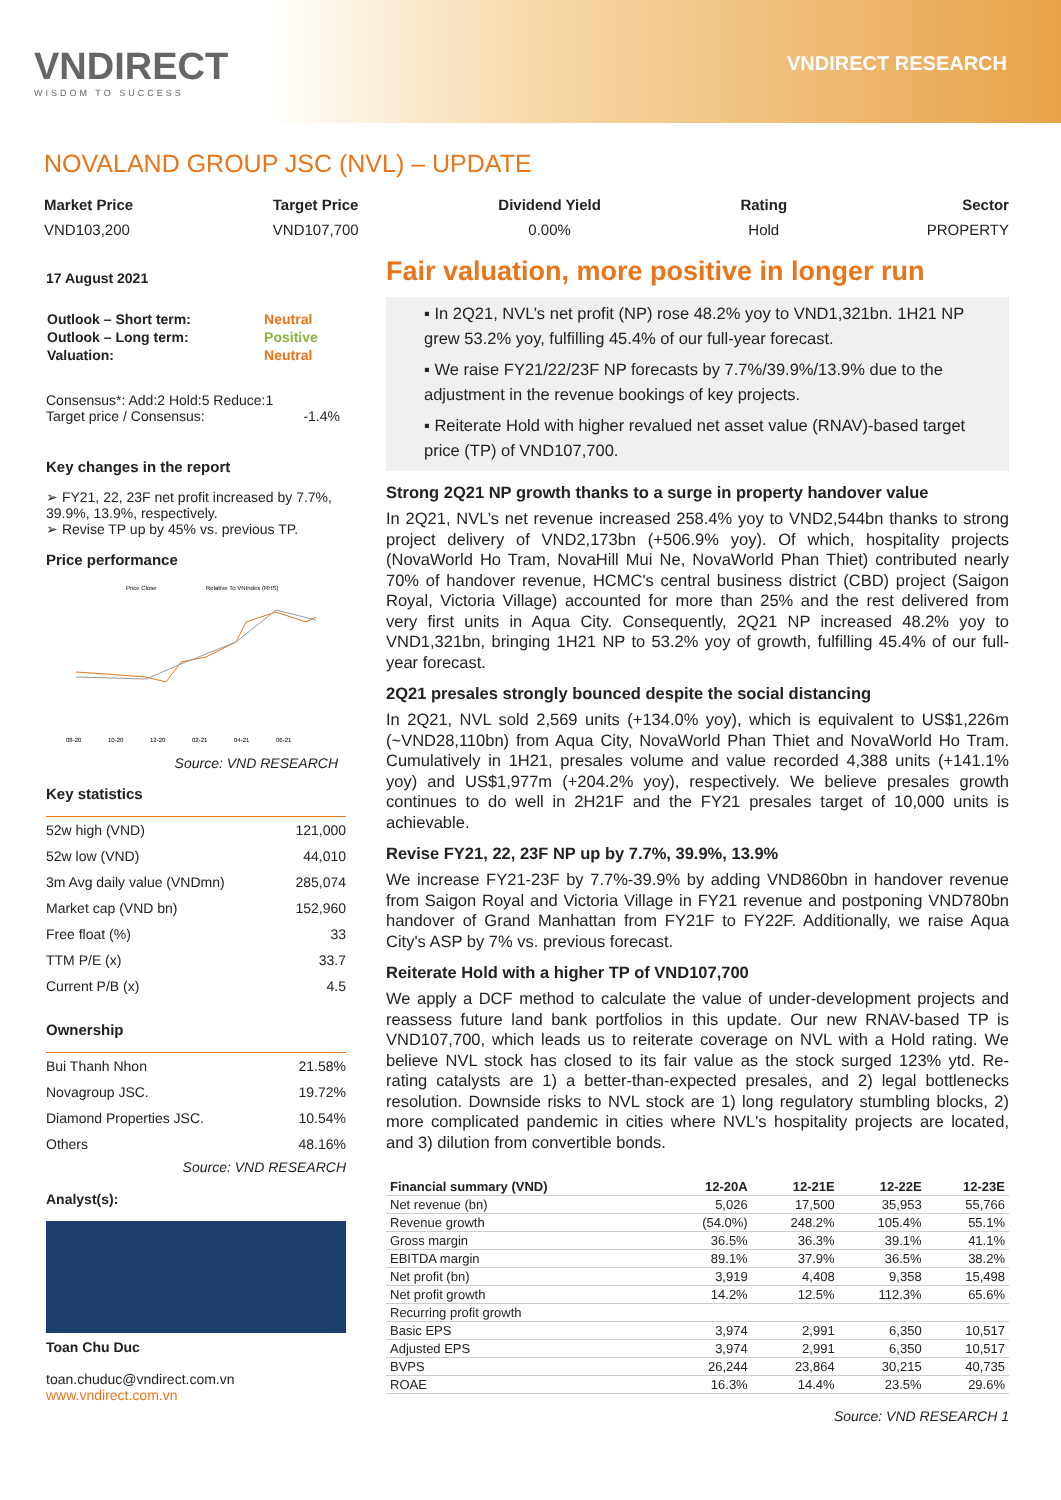VNDIRECT
WISDOM TO SUCCESS
VNDIRECT RESEARCH
NOVALAND GROUP JSC (NVL) – UPDATE
Market Price
VND103,200
Target Price
VND107,700
Dividend Yield
0.00%
Rating
Hold
Sector
PROPERTY
17 August 2021
| Outlook – Short term: | Neutral |
| Outlook – Long term: | Positive |
| Valuation: | Neutral |
Consensus*: Add:2 Hold:5 Reduce:1
Target price / Consensus: -1.4%
Key changes in the report
➢ FY21, 22, 23F net profit increased by 7.7%, 39.9%, 13.9%, respectively.
➢ Revise TP up by 45% vs. previous TP.
Price performance
Price Close
Relative To VNIndex (RHS)
08-20
10-20
12-20
02-21
04-21
06-21
Source: VND RESEARCH
Key statistics
| 52w high (VND) | 121,000 |
| 52w low (VND) | 44,010 |
| 3m Avg daily value (VNDmn) | 285,074 |
| Market cap (VND bn) | 152,960 |
| Free float (%) | 33 |
| TTM P/E (x) | 33.7 |
| Current P/B (x) | 4.5 |
Ownership
| Bui Thanh Nhon | 21.58% |
| Novagroup JSC. | 19.72% |
| Diamond Properties JSC. | 10.54% |
| Others | 48.16% |
Source: VND RESEARCH
Analyst(s):
Toan Chu Duc
toan.chuduc@vndirect.com.vn
www.vndirect.com.vn
Fair valuation, more positive in longer run
▪ In 2Q21, NVL’s net profit (NP) rose 48.2% yoy to VND1,321bn. 1H21 NP grew 53.2% yoy, fulfilling 45.4% of our full-year forecast.
▪ We raise FY21/22/23F NP forecasts by 7.7%/39.9%/13.9% due to the adjustment in the revenue bookings of key projects.
▪ Reiterate Hold with higher revalued net asset value (RNAV)-based target price (TP) of VND107,700.
Strong 2Q21 NP growth thanks to a surge in property handover value
In 2Q21, NVL’s net revenue increased 258.4% yoy to VND2,544bn thanks to strong project delivery of VND2,173bn (+506.9% yoy). Of which, hospitality projects (NovaWorld Ho Tram, NovaHill Mui Ne, NovaWorld Phan Thiet) contributed nearly 70% of handover revenue, HCMC's central business district (CBD) project (Saigon Royal, Victoria Village) accounted for more than 25% and the rest delivered from very first units in Aqua City. Consequently, 2Q21 NP increased 48.2% yoy to VND1,321bn, bringing 1H21 NP to 53.2% yoy of growth, fulfilling 45.4% of our full-year forecast.
2Q21 presales strongly bounced despite the social distancing
In 2Q21, NVL sold 2,569 units (+134.0% yoy), which is equivalent to US$1,226m (~VND28,110bn) from Aqua City, NovaWorld Phan Thiet and NovaWorld Ho Tram. Cumulatively in 1H21, presales volume and value recorded 4,388 units (+141.1% yoy) and US$1,977m (+204.2% yoy), respectively. We believe presales growth continues to do well in 2H21F and the FY21 presales target of 10,000 units is achievable.
Revise FY21, 22, 23F NP up by 7.7%, 39.9%, 13.9%
We increase FY21-23F by 7.7%-39.9% by adding VND860bn in handover revenue from Saigon Royal and Victoria Village in FY21 revenue and postponing VND780bn handover of Grand Manhattan from FY21F to FY22F. Additionally, we raise Aqua City's ASP by 7% vs. previous forecast.
Reiterate Hold with a higher TP of VND107,700
We apply a DCF method to calculate the value of under-development projects and reassess future land bank portfolios in this update. Our new RNAV-based TP is VND107,700, which leads us to reiterate coverage on NVL with a Hold rating. We believe NVL stock has closed to its fair value as the stock surged 123% ytd. Re-rating catalysts are 1) a better-than-expected presales, and 2) legal bottlenecks resolution. Downside risks to NVL stock are 1) long regulatory stumbling blocks, 2) more complicated pandemic in cities where NVL's hospitality projects are located, and 3) dilution from convertible bonds.
| Financial summary (VND) | 12-20A | 12-21E | 12-22E | 12-23E |
| --- | --- | --- | --- | --- |
| Net revenue (bn) | 5,026 | 17,500 | 35,953 | 55,766 |
| Revenue growth | (54.0%) | 248.2% | 105.4% | 55.1% |
| Gross margin | 36.5% | 36.3% | 39.1% | 41.1% |
| EBITDA margin | 89.1% | 37.9% | 36.5% | 38.2% |
| Net profit (bn) | 3,919 | 4,408 | 9,358 | 15,498 |
| Net profit growth | 14.2% | 12.5% | 112.3% | 65.6% |
| Recurring profit growth | | | | |
| Basic EPS | 3,974 | 2,991 | 6,350 | 10,517 |
| Adjusted EPS | 3,974 | 2,991 | 6,350 | 10,517 |
| BVPS | 26,244 | 23,864 | 30,215 | 40,735 |
| ROAE | 16.3% | 14.4% | 23.5% | 29.6% |
Source: VND RESEARCH 1